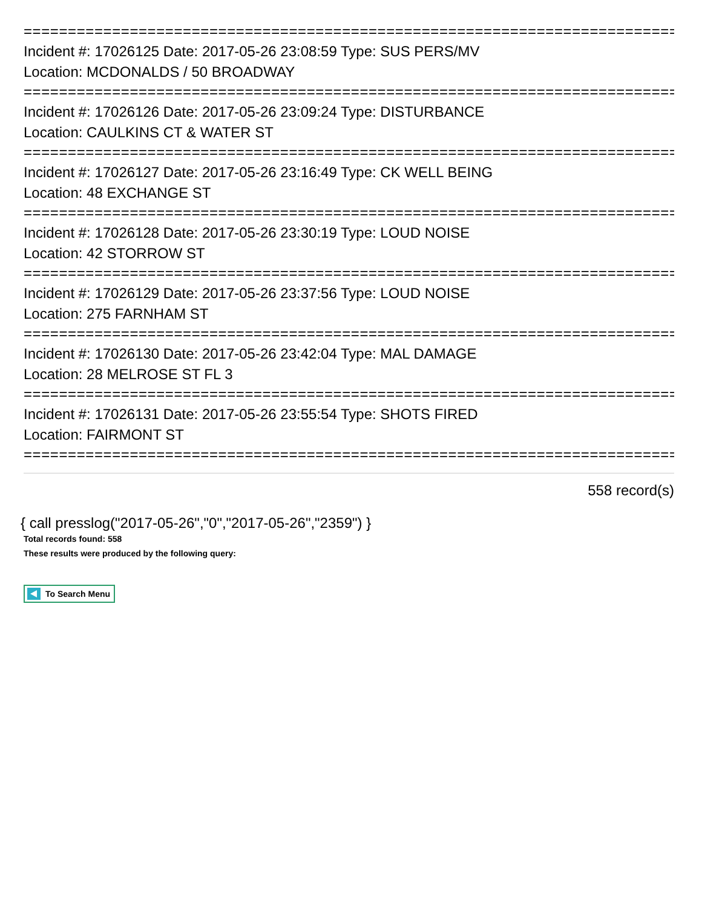================================================================================
Incident #: 17026125 Date: 2017-05-26 23:08:59 Type: SUS PERS/MV
Location: MCDONALDS / 50 BROADWAY
================================================================================
Incident #: 17026126 Date: 2017-05-26 23:09:24 Type: DISTURBANCE
Location: CAULKINS CT & WATER ST
================================================================================
Incident #: 17026127 Date: 2017-05-26 23:16:49 Type: CK WELL BEING
Location: 48 EXCHANGE ST
================================================================================
Incident #: 17026128 Date: 2017-05-26 23:30:19 Type: LOUD NOISE
Location: 42 STORROW ST
================================================================================
Incident #: 17026129 Date: 2017-05-26 23:37:56 Type: LOUD NOISE
Location: 275 FARNHAM ST
================================================================================
Incident #: 17026130 Date: 2017-05-26 23:42:04 Type: MAL DAMAGE
Location: 28 MELROSE ST FL 3
================================================================================
Incident #: 17026131 Date: 2017-05-26 23:55:54 Type: SHOTS FIRED
Location: FAIRMONT ST
================================================================================
558 record(s)
{ call presslog("2017-05-26","0","2017-05-26","2359") }
Total records found: 558
These results were produced by the following query:
To Search Menu